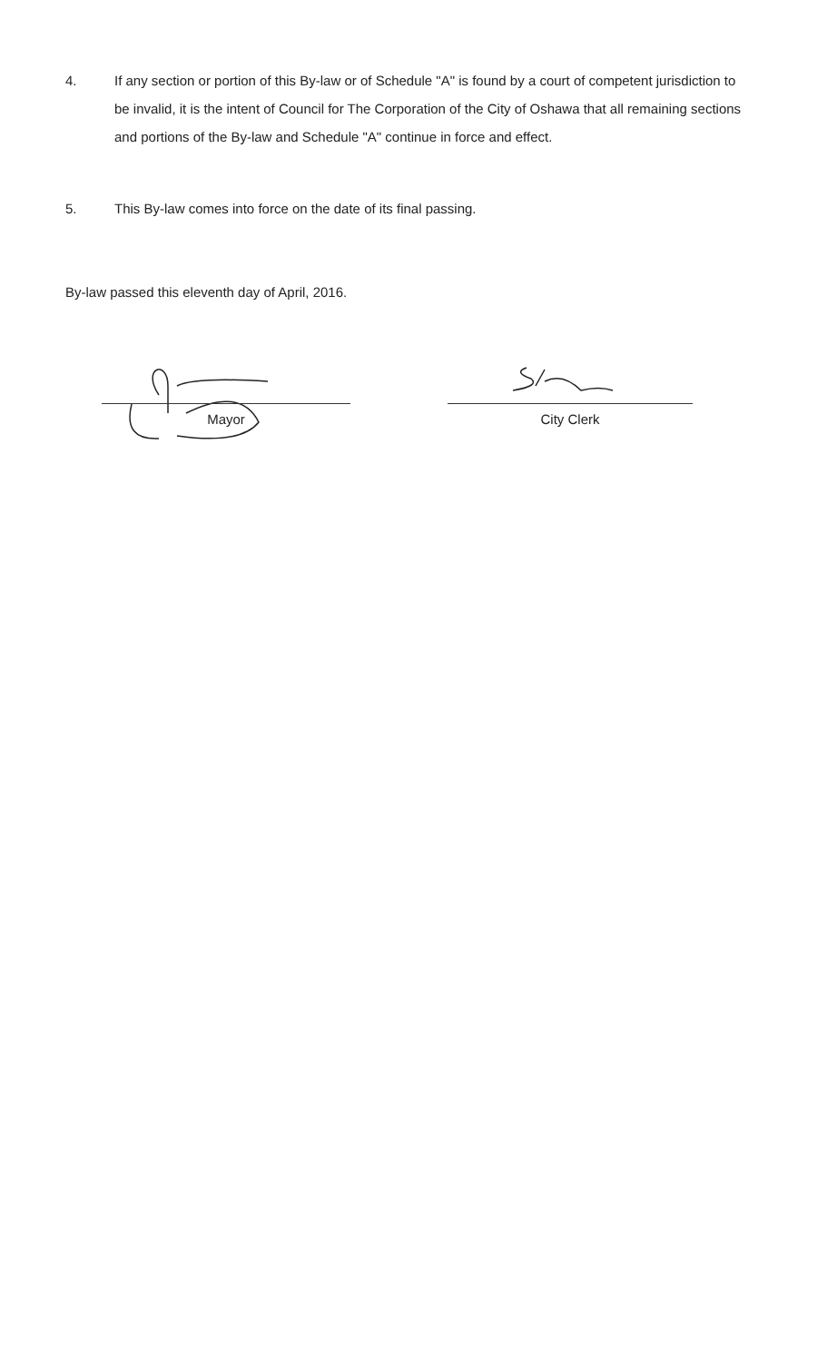4. If any section or portion of this By-law or of Schedule "A" is found by a court of competent jurisdiction to be invalid, it is the intent of Council for The Corporation of the City of Oshawa that all remaining sections and portions of the By-law and Schedule "A" continue in force and effect.
5. This By-law comes into force on the date of its final passing.
By-law passed this eleventh day of April, 2016.
Mayor City Clerk